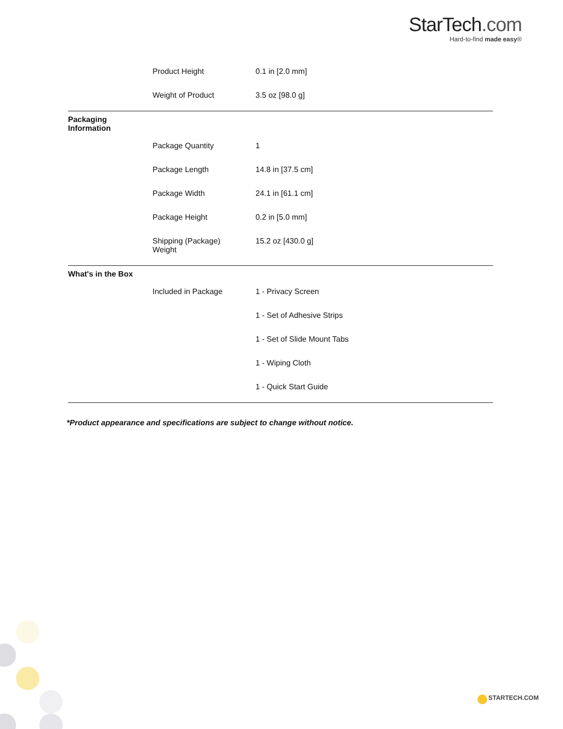StarTech.com
Hard-to-find made easy®
| | Product Height | 0.1 in [2.0 mm] |
| | Weight of Product | 3.5 oz [98.0 g] |
| Packaging Information | | |
| | Package Quantity | 1 |
| | Package Length | 14.8 in [37.5 cm] |
| | Package Width | 24.1 in [61.1 cm] |
| | Package Height | 0.2 in [5.0 mm] |
| | Shipping (Package) Weight | 15.2 oz [430.0 g] |
| What's in the Box | | |
| | Included in Package | 1 - Privacy Screen |
| | | 1 - Set of Adhesive Strips |
| | | 1 - Set of Slide Mount Tabs |
| | | 1 - Wiping Cloth |
| | | 1 - Quick Start Guide |
*Product appearance and specifications are subject to change without notice.
STARTECH.COM